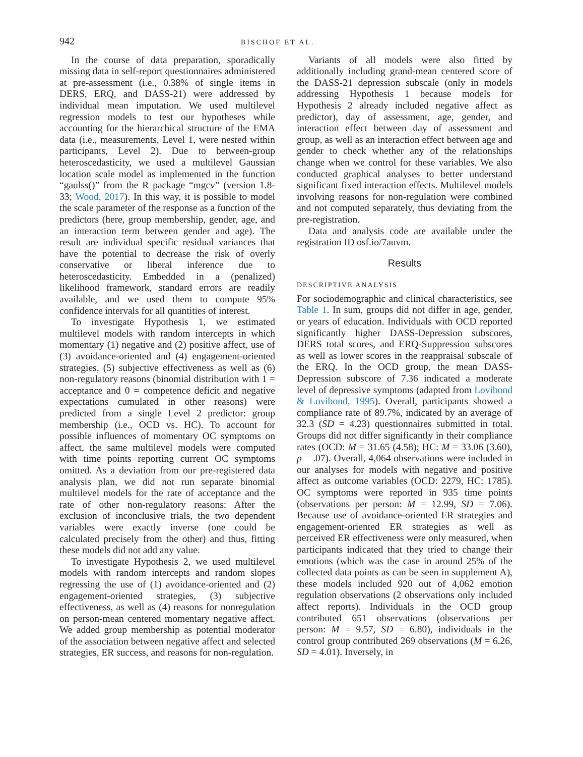942 BISCHOF ET AL.
In the course of data preparation, sporadically missing data in self-report questionnaires administered at pre-assessment (i.e., 0.38% of single items in DERS, ERQ, and DASS-21) were addressed by individual mean imputation. We used multilevel regression models to test our hypotheses while accounting for the hierarchical structure of the EMA data (i.e., measurements, Level 1, were nested within participants, Level 2). Due to between-group heteroscedasticity, we used a multilevel Gaussian location scale model as implemented in the function “gaulss()” from the R package “mgcv” (version 1.8-33; Wood, 2017). In this way, it is possible to model the scale parameter of the response as a function of the predictors (here, group membership, gender, age, and an interaction term between gender and age). The result are individual specific residual variances that have the potential to decrease the risk of overly conservative or liberal inference due to heteroscedasticity. Embedded in a (penalized) likelihood framework, standard errors are readily available, and we used them to compute 95% confidence intervals for all quantities of interest.
To investigate Hypothesis 1, we estimated multilevel models with random intercepts in which momentary (1) negative and (2) positive affect, use of (3) avoidance-oriented and (4) engagement-oriented strategies, (5) subjective effectiveness as well as (6) non-regulatory reasons (binomial distribution with 1 = acceptance and 0 = competence deficit and negative expectations cumulated in other reasons) were predicted from a single Level 2 predictor: group membership (i.e., OCD vs. HC). To account for possible influences of momentary OC symptoms on affect, the same multilevel models were computed with time points reporting current OC symptoms omitted. As a deviation from our pre-registered data analysis plan, we did not run separate binomial multilevel models for the rate of acceptance and the rate of other non-regulatory reasons: After the exclusion of inconclusive trials, the two dependent variables were exactly inverse (one could be calculated precisely from the other) and thus, fitting these models did not add any value.
To investigate Hypothesis 2, we used multilevel models with random intercepts and random slopes regressing the use of (1) avoidance-oriented and (2) engagement-oriented strategies, (3) subjective effectiveness, as well as (4) reasons for nonregulation on person-mean centered momentary negative affect. We added group membership as potential moderator of the association between negative affect and selected strategies, ER success, and reasons for non-regulation.
Variants of all models were also fitted by additionally including grand-mean centered score of the DASS-21 depression subscale (only in models addressing Hypothesis 1 because models for Hypothesis 2 already included negative affect as predictor), day of assessment, age, gender, and interaction effect between day of assessment and group, as well as an interaction effect between age and gender to check whether any of the relationships change when we control for these variables. We also conducted graphical analyses to better understand significant fixed interaction effects. Multilevel models involving reasons for non-regulation were combined and not computed separately, thus deviating from the pre-registration.
Data and analysis code are available under the registration ID osf.io/7auvm.
Results
DESCRIPTIVE ANALYSIS
For sociodemographic and clinical characteristics, see Table 1. In sum, groups did not differ in age, gender, or years of education. Individuals with OCD reported significantly higher DASS-Depression subscores, DERS total scores, and ERQ-Suppression subscores as well as lower scores in the reappraisal subscale of the ERQ. In the OCD group, the mean DASS-Depression subscore of 7.36 indicated a moderate level of depressive symptoms (adapted from Lovibond & Lovibond, 1995). Overall, participants showed a compliance rate of 89.7%, indicated by an average of 32.3 (SD = 4.23) questionnaires submitted in total. Groups did not differ significantly in their compliance rates (OCD: M = 31.65 (4.58); HC: M = 33.06 (3.60), p = .07). Overall, 4,064 observations were included in our analyses for models with negative and positive affect as outcome variables (OCD: 2279, HC: 1785). OC symptoms were reported in 935 time points (observations per person: M = 12.99, SD = 7.06). Because use of avoidance-oriented ER strategies and engagement-oriented ER strategies as well as perceived ER effectiveness were only measured, when participants indicated that they tried to change their emotions (which was the case in around 25% of the collected data points as can be seen in supplement A), these models included 920 out of 4,062 emotion regulation observations (2 observations only included affect reports). Individuals in the OCD group contributed 651 observations (observations per person: M = 9.57, SD = 6.80), individuals in the control group contributed 269 observations (M = 6.26, SD = 4.01). Inversely, in